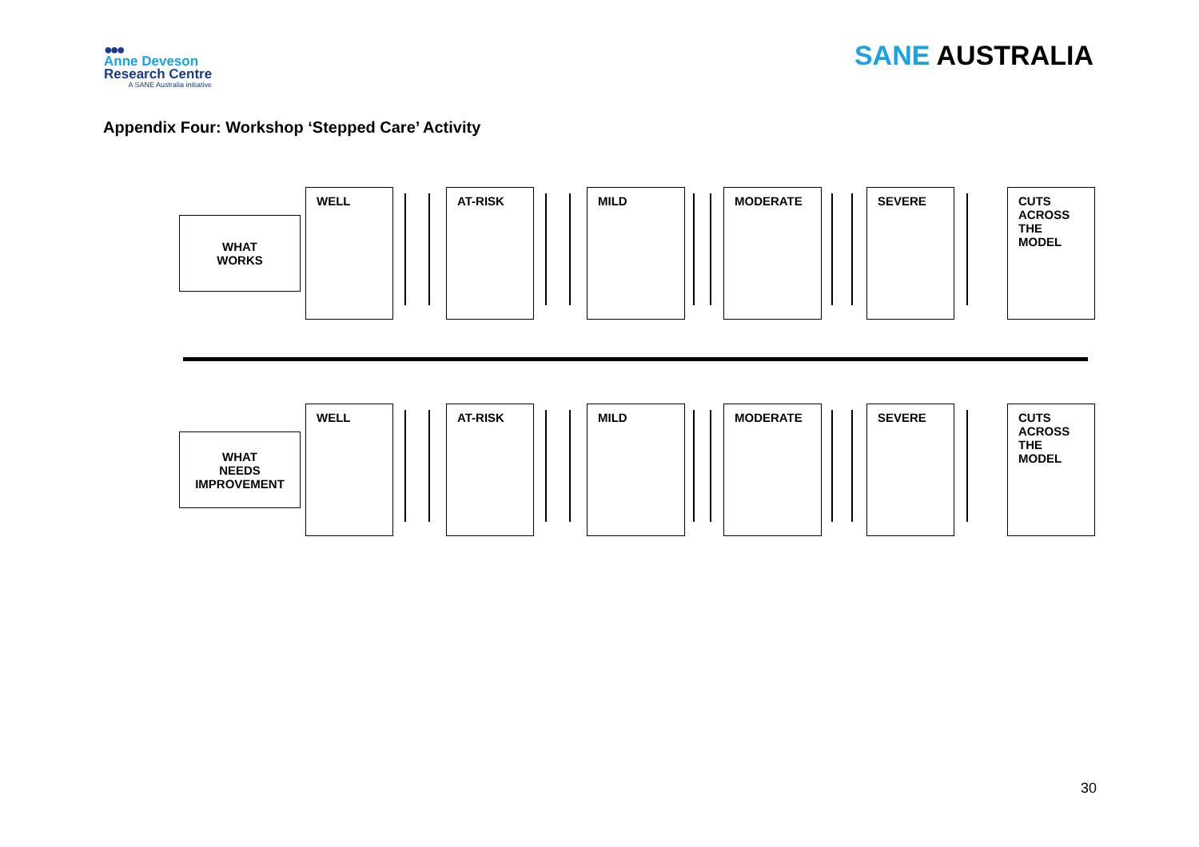●●●
Anne Deveson
Research Centre
A SANE Australia initiative
SANE AUSTRALIA
Appendix Four: Workshop ‘Stepped Care’ Activity
WHAT
WORKS
WELL AT-RISK MILD MODERATE SEVERE
CUTS ACROSS THE MODEL
WHAT
NEEDS
IMPROVEMENT
WELL AT-RISK MILD MODERATE SEVERE
CUTS ACROSS THE MODEL
30